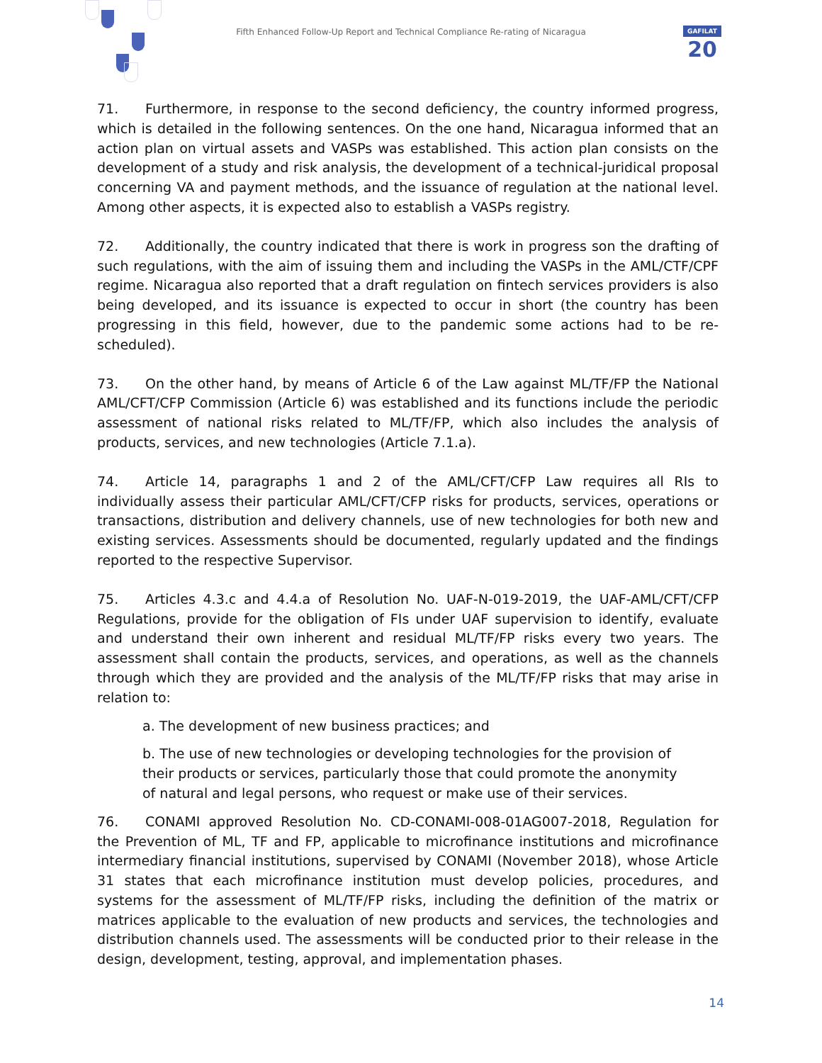Fifth Enhanced Follow-Up Report and Technical Compliance Re-rating of Nicaragua
GAFILAT
20
71. Furthermore, in response to the second deficiency, the country informed progress, which is detailed in the following sentences. On the one hand, Nicaragua informed that an action plan on virtual assets and VASPs was established. This action plan consists on the development of a study and risk analysis, the development of a technical-juridical proposal concerning VA and payment methods, and the issuance of regulation at the national level. Among other aspects, it is expected also to establish a VASPs registry.
72. Additionally, the country indicated that there is work in progress son the drafting of such regulations, with the aim of issuing them and including the VASPs in the AML/CTF/CPF regime. Nicaragua also reported that a draft regulation on fintech services providers is also being developed, and its issuance is expected to occur in short (the country has been progressing in this field, however, due to the pandemic some actions had to be re-scheduled).
73. On the other hand, by means of Article 6 of the Law against ML/TF/FP the National AML/CFT/CFP Commission (Article 6) was established and its functions include the periodic assessment of national risks related to ML/TF/FP, which also includes the analysis of products, services, and new technologies (Article 7.1.a).
74. Article 14, paragraphs 1 and 2 of the AML/CFT/CFP Law requires all RIs to individually assess their particular AML/CFT/CFP risks for products, services, operations or transactions, distribution and delivery channels, use of new technologies for both new and existing services. Assessments should be documented, regularly updated and the findings reported to the respective Supervisor.
75. Articles 4.3.c and 4.4.a of Resolution No. UAF-N-019-2019, the UAF-AML/CFT/CFP Regulations, provide for the obligation of FIs under UAF supervision to identify, evaluate and understand their own inherent and residual ML/TF/FP risks every two years. The assessment shall contain the products, services, and operations, as well as the channels through which they are provided and the analysis of the ML/TF/FP risks that may arise in relation to:
a. The development of new business practices; and
b. The use of new technologies or developing technologies for the provision of their products or services, particularly those that could promote the anonymity of natural and legal persons, who request or make use of their services.
76. CONAMI approved Resolution No. CD-CONAMI-008-01AG007-2018, Regulation for the Prevention of ML, TF and FP, applicable to microfinance institutions and microfinance intermediary financial institutions, supervised by CONAMI (November 2018), whose Article 31 states that each microfinance institution must develop policies, procedures, and systems for the assessment of ML/TF/FP risks, including the definition of the matrix or matrices applicable to the evaluation of new products and services, the technologies and distribution channels used. The assessments will be conducted prior to their release in the design, development, testing, approval, and implementation phases.
14